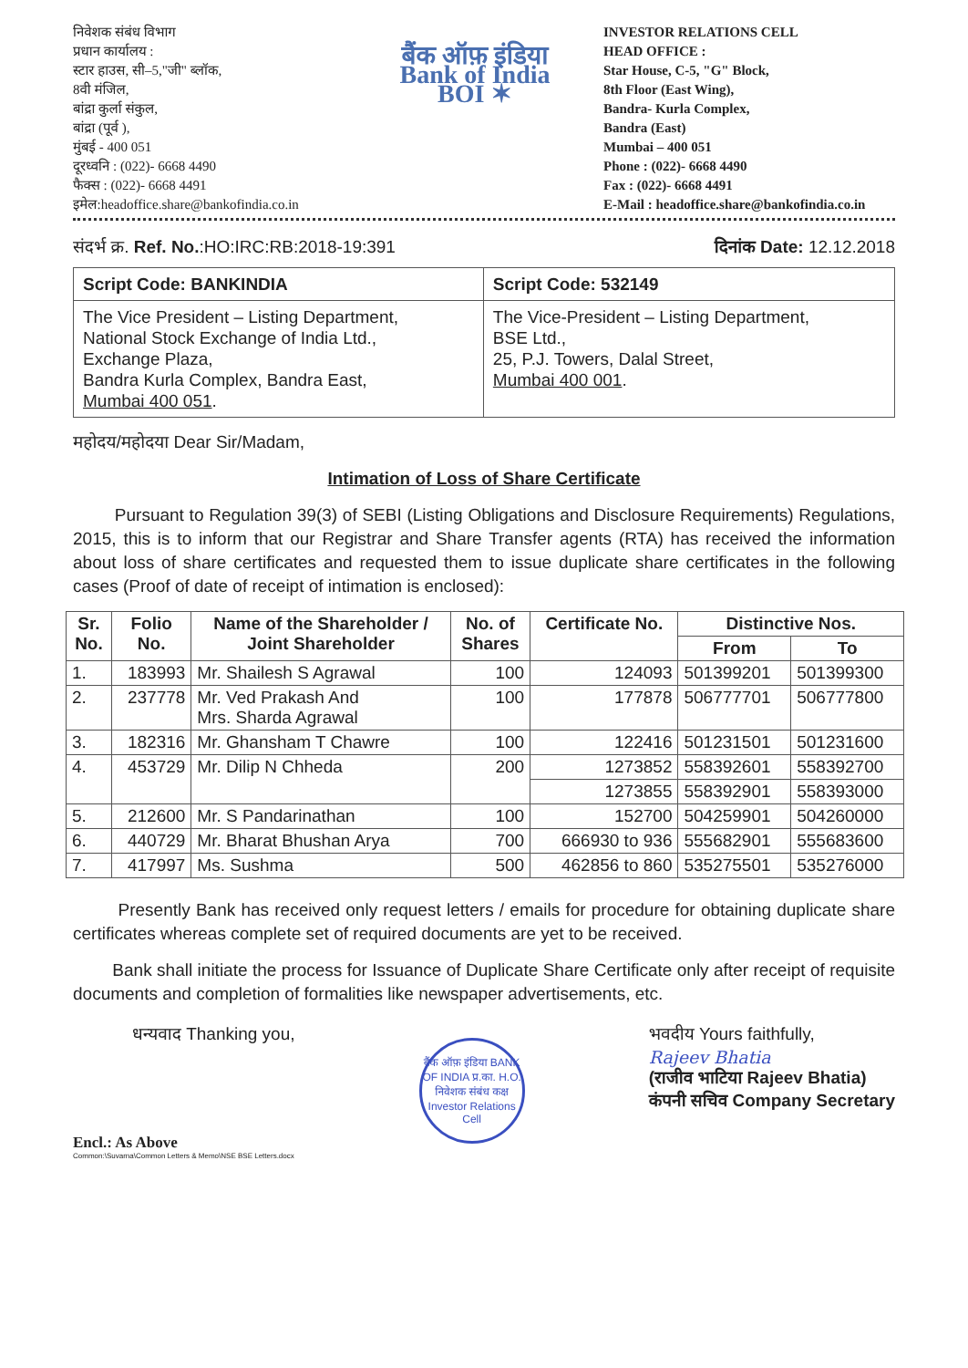निवेशक संबंध विभाग
प्रधान कार्यालय :
स्टार हाउस, सी–5,"जी" ब्लॉक,
8वी मंजिल,
बांद्रा कुर्ला संकुल,
बांद्रा (पूर्व ),
मुंबई - 400 051
दूरध्वनि : (022)- 6668 4490
फैक्स : (022)- 6668 4491
इमेल:headoffice.share@bankofindia.co.in
बैंक ऑफ़ इंडिया Bank of India BOI ✶
INVESTOR RELATIONS CELL
HEAD OFFICE :
Star House, C-5, "G" Block,
8th Floor (East Wing),
Bandra- Kurla Complex,
Bandra (East)
Mumbai – 400 051
Phone : (022)- 6668 4490
Fax : (022)- 6668 4491
E-Mail : headoffice.share@bankofindia.co.in
संदर्भ क्र. Ref. No.:HO:IRC:RB:2018-19:391
दिनांक Date: 12.12.2018
| Script Code: BANKINDIA | Script Code: 532149 |
| The Vice President – Listing Department, National Stock Exchange of India Ltd., Exchange Plaza, Bandra Kurla Complex, Bandra East, Mumbai 400 051 . | The Vice-President – Listing Department, BSE Ltd., 25, P.J. Towers, Dalal Street, Mumbai 400 001 . |
महोदय/महोदया Dear Sir/Madam,
Intimation of Loss of Share Certificate
Pursuant to Regulation 39(3) of SEBI (Listing Obligations and Disclosure Requirements) Regulations, 2015, this is to inform that our Registrar and Share Transfer agents (RTA) has received the information about loss of share certificates and requested them to issue duplicate share certificates in the following cases (Proof of date of receipt of intimation is enclosed):
| Sr. No. | Folio No. | Name of the Shareholder / Joint Shareholder | No. of Shares | Certificate No. | Distinctive Nos. | |
| --- | --- | --- | --- | --- | --- | --- |
| | | | | | From | To |
| 1. | 183993 | Mr. Shailesh S Agrawal | 100 | 124093 | 501399201 | 501399300 |
| 2. | 237778 | Mr. Ved Prakash And Mrs. Sharda Agrawal | 100 | 177878 | 506777701 | 506777800 |
| 3. | 182316 | Mr. Ghansham T Chawre | 100 | 122416 | 501231501 | 501231600 |
| 4. | 453729 | Mr. Dilip N Chheda | 200 | 1273852 | 558392601 | 558392700 |
| | | | | 1273855 | 558392901 | 558393000 |
| 5. | 212600 | Mr. S Pandarinathan | 100 | 152700 | 504259901 | 504260000 |
| 6. | 440729 | Mr. Bharat Bhushan Arya | 700 | 666930 to 936 | 555682901 | 555683600 |
| 7. | 417997 | Ms. Sushma | 500 | 462856 to 860 | 535275501 | 535276000 |
Presently Bank has received only request letters / emails for procedure for obtaining duplicate share certificates whereas complete set of required documents are yet to be received.
Bank shall initiate the process for Issuance of Duplicate Share Certificate only after receipt of requisite documents and completion of formalities like newspaper advertisements, etc.
धन्यवाद Thanking you,
Encl.: As Above
Common:\Suvarna\Common Letters & Memo\NSE BSE Letters.docx
बैंक ऑफ़ इंडिया BANK OF INDIA प्र.का. H.O. निवेशक संबंध कक्ष Investor Relations Cell
भवदीय Yours faithfully,
Rajeev Bhatia
(राजीव भाटिया Rajeev Bhatia)
कंपनी सचिव Company Secretary